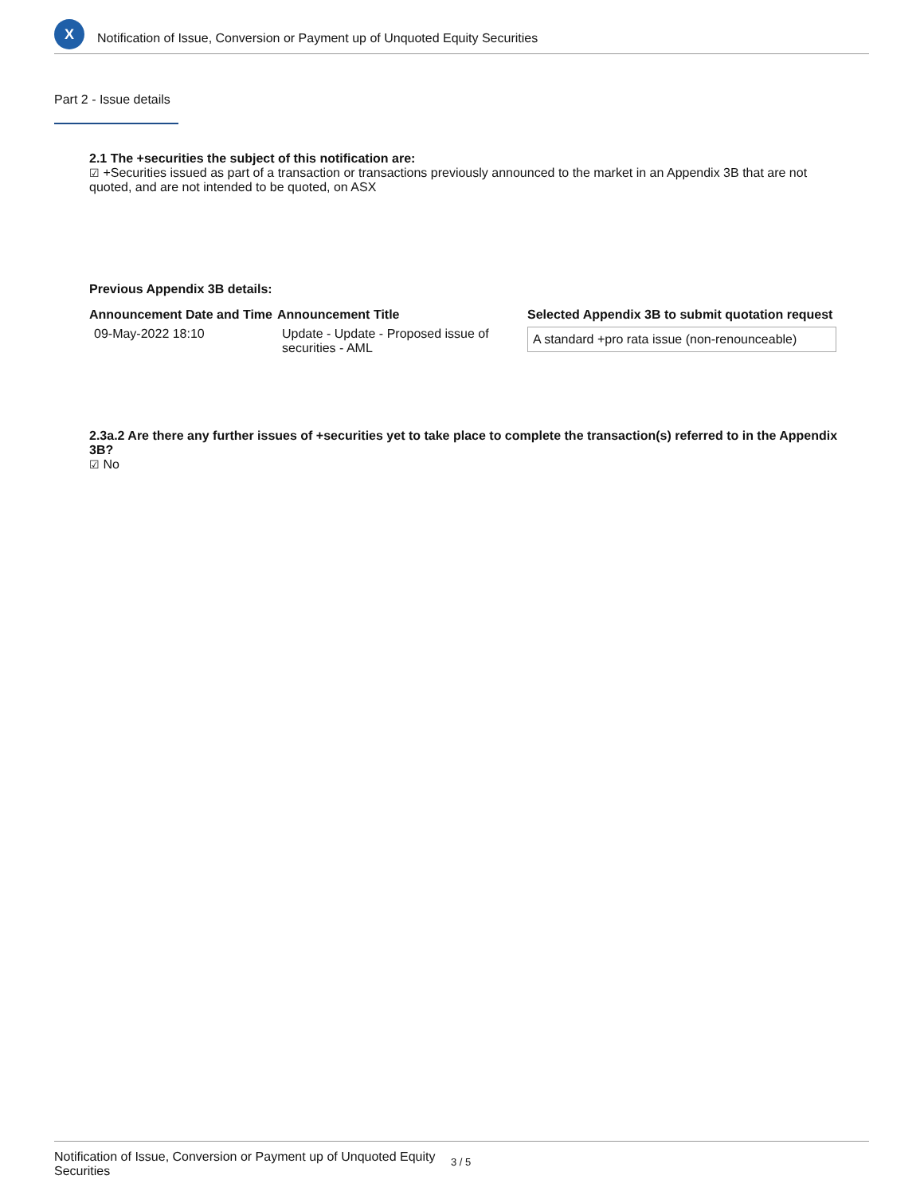X
Notification of Issue, Conversion or Payment up of Unquoted Equity Securities
Part 2 - Issue details
2.1 The +securities the subject of this notification are:
☑ +Securities issued as part of a transaction or transactions previously announced to the market in an Appendix 3B that are not quoted, and are not intended to be quoted, on ASX
Previous Appendix 3B details:
| Announcement Date and Time | Announcement Title | Selected Appendix 3B to submit quotation request |
| --- | --- | --- |
| 09-May-2022 18:10 | Update - Update - Proposed issue of securities - AML | A standard +pro rata issue (non-renounceable) |
2.3a.2 Are there any further issues of +securities yet to take place to complete the transaction(s) referred to in the Appendix 3B?
☑ No
Notification of Issue, Conversion or Payment up of Unquoted Equity Securities
3 / 5